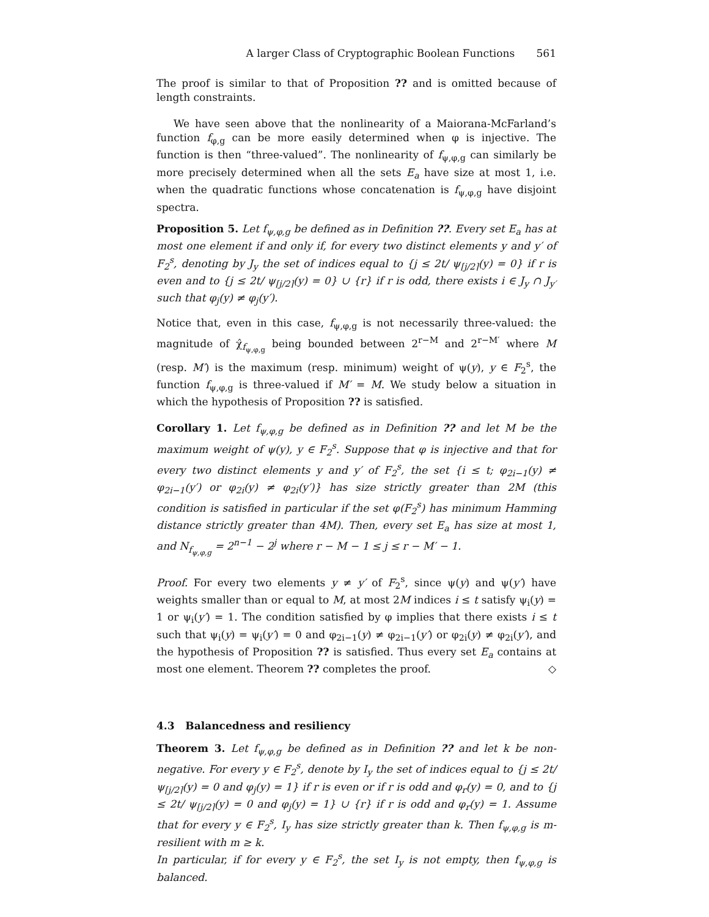A larger Class of Cryptographic Boolean Functions 561
The proof is similar to that of Proposition ?? and is omitted because of length constraints.
We have seen above that the nonlinearity of a Maiorana-McFarland’s function f<sub>φ,g</sub> can be more easily determined when φ is injective. The function is then “three-valued”. The nonlinearity of f<sub>ψ,φ,g</sub> can similarly be more precisely determined when all the sets E<sub>a</sub> have size at most 1, i.e. when the quadratic functions whose concatenation is f<sub>ψ,φ,g</sub> have disjoint spectra.
Proposition 5. Let f<sub>ψ,φ,g</sub> be defined as in Definition ??. Every set E<sub>a</sub> has at most one element if and only if, for every two distinct elements y and y′ of F<sub>2</sub><sup>s</sup>, denoting by J<sub>y</sub> the set of indices equal to {j ≤ 2t/ ψ<sub>⌈j/2⌉</sub>(y) = 0} if r is even and to {j ≤ 2t/ ψ<sub>⌈j/2⌉</sub>(y) = 0} ∪ {r} if r is odd, there exists i ∈ J<sub>y</sub> ∩ J<sub>y′</sub> such that φ<sub>j</sub>(y) ≠ φ<sub>j</sub>(y′).
Notice that, even in this case, f<sub>ψ,φ,g</sub> is not necessarily three-valued: the magnitude of χ̂<sub>f<sub>ψ,φ,g</sub></sub> being bounded between 2<sup>r−M</sup> and 2<sup>r−M′</sup> where M (resp. M′) is the maximum (resp. minimum) weight of ψ(y), y ∈ F<sub>2</sub><sup>s</sup>, the function f<sub>ψ,φ,g</sub> is three-valued if M′ = M. We study below a situation in which the hypothesis of Proposition ?? is satisfied.
Corollary 1. Let f<sub>ψ,φ,g</sub> be defined as in Definition ?? and let M be the maximum weight of ψ(y), y ∈ F<sub>2</sub><sup>s</sup>. Suppose that φ is injective and that for every two distinct elements y and y′ of F<sub>2</sub><sup>s</sup>, the set {i ≤ t; φ<sub>2i−1</sub>(y) ≠ φ<sub>2i−1</sub>(y′) or φ<sub>2i</sub>(y) ≠ φ<sub>2i</sub>(y′)} has size strictly greater than 2M (this condition is satisfied in particular if the set φ(F<sub>2</sub><sup>s</sup>) has minimum Hamming distance strictly greater than 4M). Then, every set E<sub>a</sub> has size at most 1, and N<sub>f<sub>ψ,φ,g</sub></sub> = 2<sup>n−1</sup> − 2<sup>j</sup> where r − M − 1 ≤ j ≤ r − M′ − 1.
Proof. For every two elements y ≠ y′ of F<sub>2</sub><sup>s</sup>, since ψ(y) and ψ(y′) have weights smaller than or equal to M, at most 2M indices i ≤ t satisfy ψ<sub>i</sub>(y) = 1 or ψ<sub>i</sub>(y′) = 1. The condition satisfied by φ implies that there exists i ≤ t such that ψ<sub>i</sub>(y) = ψ<sub>i</sub>(y′) = 0 and φ<sub>2i−1</sub>(y) ≠ φ<sub>2i−1</sub>(y′) or φ<sub>2i</sub>(y) ≠ φ<sub>2i</sub>(y′), and the hypothesis of Proposition ?? is satisfied. Thus every set E<sub>a</sub> contains at most one element. Theorem ?? completes the proof. ◇
4.3 Balancedness and resiliency
Theorem 3. Let f<sub>ψ,φ,g</sub> be defined as in Definition ?? and let k be non-negative. For every y ∈ F<sub>2</sub><sup>s</sup>, denote by I<sub>y</sub> the set of indices equal to {j ≤ 2t/ ψ<sub>⌈j/2⌉</sub>(y) = 0 and φ<sub>j</sub>(y) = 1} if r is even or if r is odd and φ<sub>r</sub>(y) = 0, and to {j ≤ 2t/ ψ<sub>⌈j/2⌉</sub>(y) = 0 and φ<sub>j</sub>(y) = 1} ∪ {r} if r is odd and φ<sub>r</sub>(y) = 1. Assume that for every y ∈ F<sub>2</sub><sup>s</sup>, I<sub>y</sub> has size strictly greater than k. Then f<sub>ψ,φ,g</sub> is m-resilient with m ≥ k.
In particular, if for every y ∈ F<sub>2</sub><sup>s</sup>, the set I<sub>y</sub> is not empty, then f<sub>ψ,φ,g</sub> is balanced.